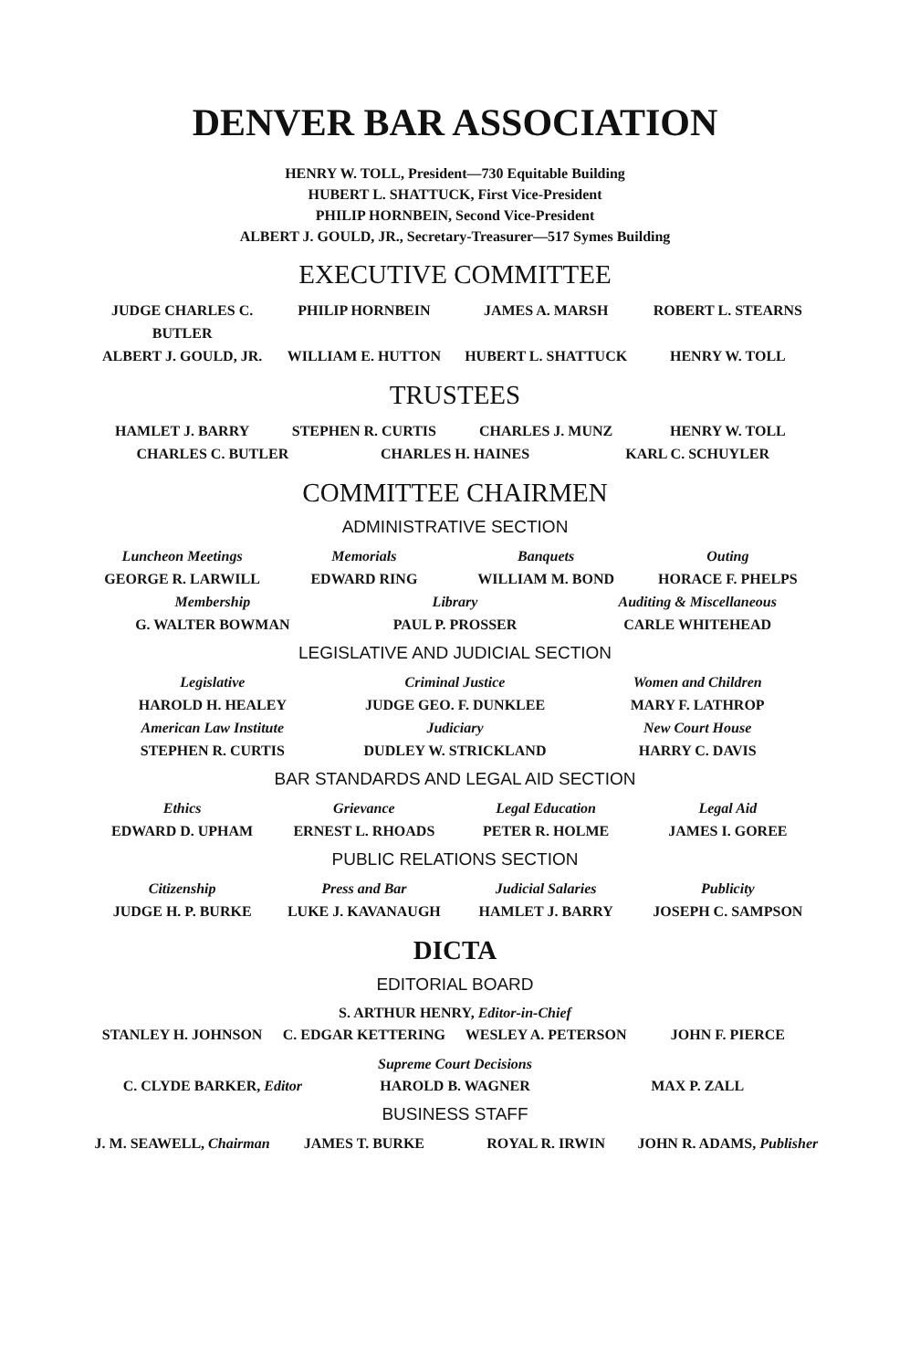DENVER BAR ASSOCIATION
HENRY W. TOLL, President—730 Equitable Building
HUBERT L. SHATTUCK, First Vice-President
PHILIP HORNBEIN, Second Vice-President
ALBERT J. GOULD, JR., Secretary-Treasurer—517 Symes Building
EXECUTIVE COMMITTEE
JUDGE CHARLES C. BUTLER PHILIP HORNBEIN JAMES A. MARSH ROBERT L. STEARNS
ALBERT J. GOULD, JR. WILLIAM E. HUTTON HUBERT L. SHATTUCK HENRY W. TOLL
TRUSTEES
HAMLET J. BARRY STEPHEN R. CURTIS CHARLES J. MUNZ HENRY W. TOLL
CHARLES C. BUTLER CHARLES H. HAINES KARL C. SCHUYLER
COMMITTEE CHAIRMEN
ADMINISTRATIVE SECTION
Luncheon Meetings Memorials Banquets Outing
GEORGE R. LARWILL EDWARD RING WILLIAM M. BOND HORACE F. PHELPS
Membership Library Auditing & Miscellaneous
G. WALTER BOWMAN PAUL P. PROSSER CARLE WHITEHEAD
LEGISLATIVE AND JUDICIAL SECTION
Legislative Criminal Justice Women and Children
HAROLD H. HEALEY JUDGE GEO. F. DUNKLEE MARY F. LATHROP
American Law Institute Judiciary New Court House
STEPHEN R. CURTIS DUDLEY W. STRICKLAND HARRY C. DAVIS
BAR STANDARDS AND LEGAL AID SECTION
Ethics Grievance Legal Education Legal Aid
EDWARD D. UPHAM ERNEST L. RHOADS PETER R. HOLME JAMES I. GOREE
PUBLIC RELATIONS SECTION
Citizenship Press and Bar Judicial Salaries Publicity
JUDGE H. P. BURKE LUKE J. KAVANAUGH HAMLET J. BARRY JOSEPH C. SAMPSON
DICTA
EDITORIAL BOARD
S. ARTHUR HENRY, Editor-in-Chief
STANLEY H. JOHNSON C. EDGAR KETTERING WESLEY A. PETERSON JOHN F. PIERCE
Supreme Court Decisions
C. CLYDE BARKER, Editor HAROLD B. WAGNER MAX P. ZALL
BUSINESS STAFF
J. M. SEAWELL, Chairman JAMES T. BURKE ROYAL R. IRWIN JOHN R. ADAMS, Publisher